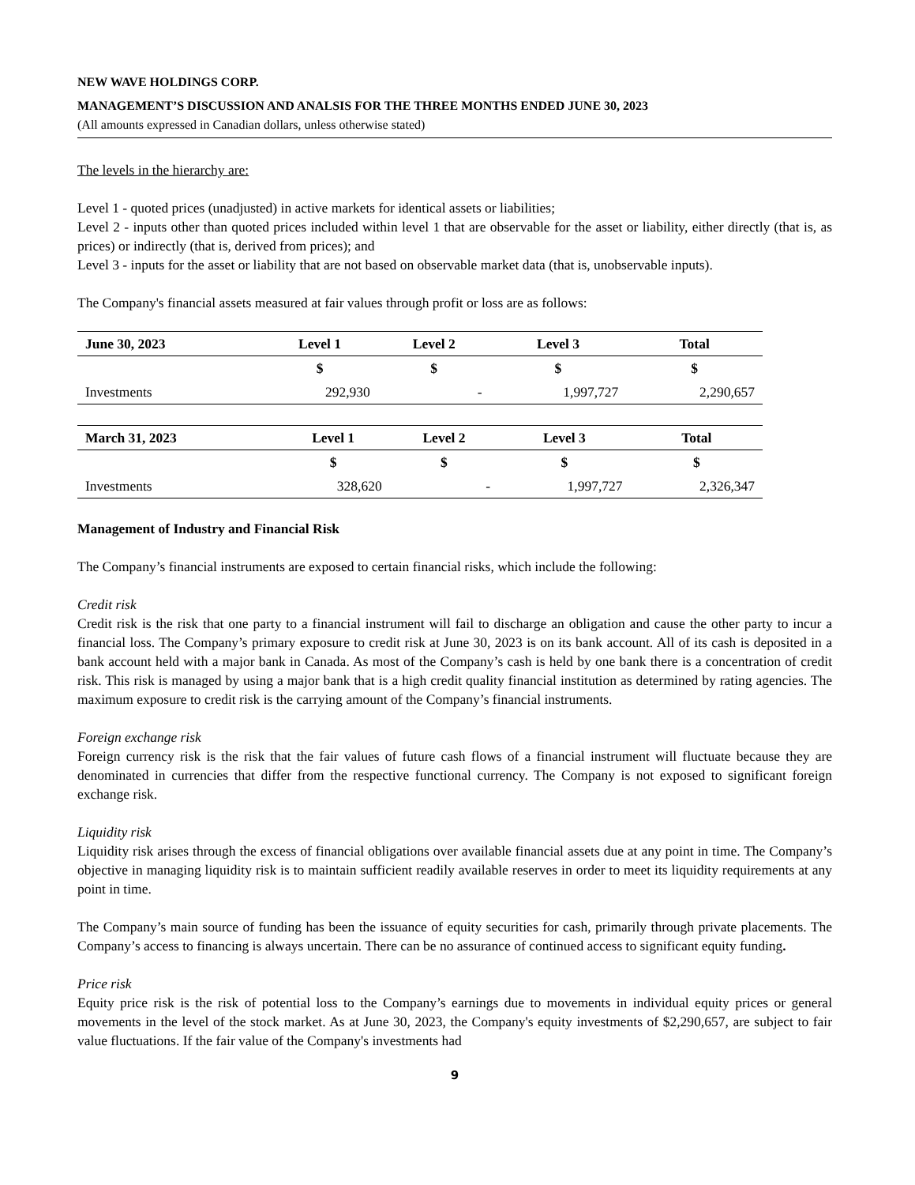NEW WAVE HOLDINGS CORP.
MANAGEMENT’S DISCUSSION AND ANALSIS FOR THE THREE MONTHS ENDED JUNE 30, 2023
(All amounts expressed in Canadian dollars, unless otherwise stated)
The levels in the hierarchy are:
Level 1 - quoted prices (unadjusted) in active markets for identical assets or liabilities;
Level 2 - inputs other than quoted prices included within level 1 that are observable for the asset or liability, either directly (that is, as prices) or indirectly (that is, derived from prices); and
Level 3 - inputs for the asset or liability that are not based on observable market data (that is, unobservable inputs).
The Company's financial assets measured at fair values through profit or loss are as follows:
| June 30, 2023 | Level 1 | Level 2 | Level 3 | Total |
| --- | --- | --- | --- | --- |
| | $ | $ | $ | $ |
| Investments | 292,930 | - | 1,997,727 | 2,290,657 |
| March 31, 2023 | Level 1 | Level 2 | Level 3 | Total |
| --- | --- | --- | --- | --- |
| | $ | $ | $ | $ |
| Investments | 328,620 | - | 1,997,727 | 2,326,347 |
Management of Industry and Financial Risk
The Company’s financial instruments are exposed to certain financial risks, which include the following:
Credit risk
Credit risk is the risk that one party to a financial instrument will fail to discharge an obligation and cause the other party to incur a financial loss. The Company’s primary exposure to credit risk at June 30, 2023 is on its bank account. All of its cash is deposited in a bank account held with a major bank in Canada. As most of the Company’s cash is held by one bank there is a concentration of credit risk. This risk is managed by using a major bank that is a high credit quality financial institution as determined by rating agencies. The maximum exposure to credit risk is the carrying amount of the Company’s financial instruments.
Foreign exchange risk
Foreign currency risk is the risk that the fair values of future cash flows of a financial instrument will fluctuate because they are denominated in currencies that differ from the respective functional currency. The Company is not exposed to significant foreign exchange risk.
Liquidity risk
Liquidity risk arises through the excess of financial obligations over available financial assets due at any point in time. The Company’s objective in managing liquidity risk is to maintain sufficient readily available reserves in order to meet its liquidity requirements at any point in time.
The Company’s main source of funding has been the issuance of equity securities for cash, primarily through private placements. The Company’s access to financing is always uncertain. There can be no assurance of continued access to significant equity funding.
Price risk
Equity price risk is the risk of potential loss to the Company’s earnings due to movements in individual equity prices or general movements in the level of the stock market. As at June 30, 2023, the Company's equity investments of $2,290,657, are subject to fair value fluctuations. If the fair value of the Company's investments had
9